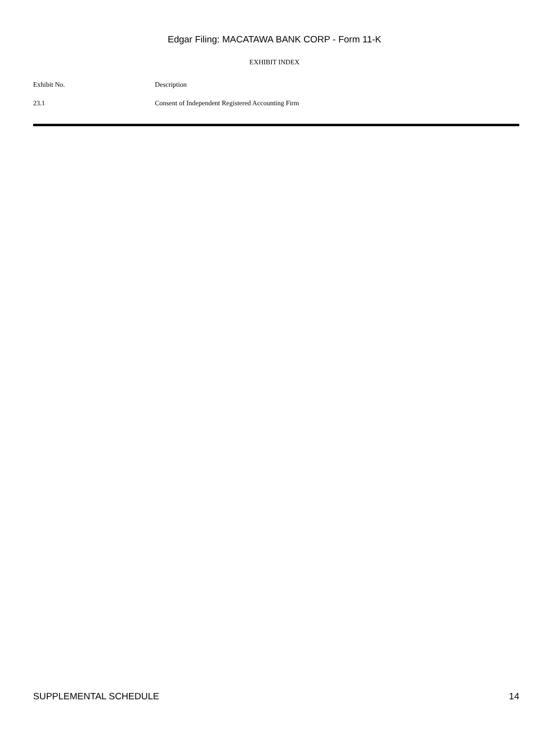Edgar Filing: MACATAWA BANK CORP - Form 11-K
EXHIBIT INDEX
| Exhibit No. | Description |
| --- | --- |
| 23.1 | Consent of Independent Registered Accounting Firm |
SUPPLEMENTAL SCHEDULE 14